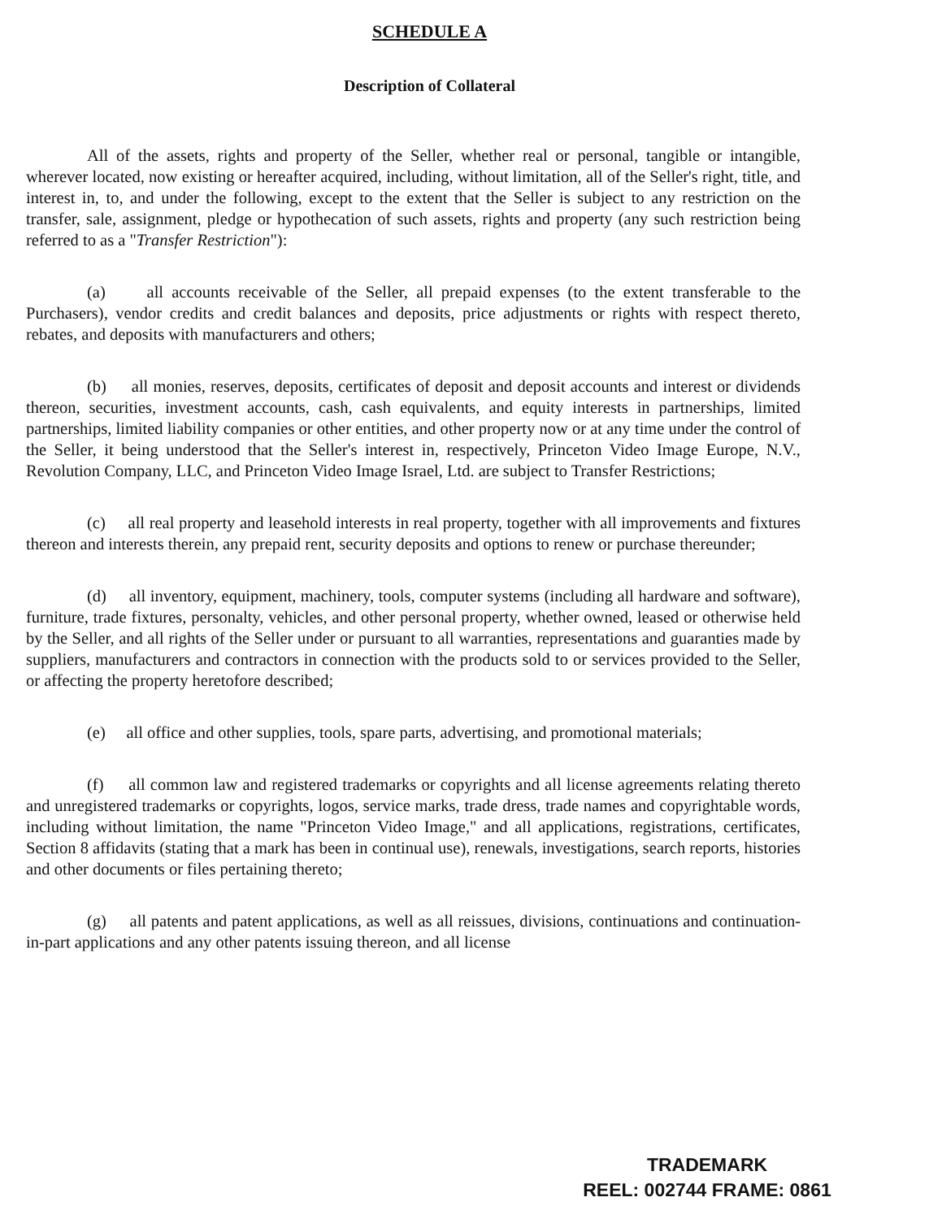SCHEDULE A
Description of Collateral
All of the assets, rights and property of the Seller, whether real or personal, tangible or intangible, wherever located, now existing or hereafter acquired, including, without limitation, all of the Seller's right, title, and interest in, to, and under the following, except to the extent that the Seller is subject to any restriction on the transfer, sale, assignment, pledge or hypothecation of such assets, rights and property (any such restriction being referred to as a "Transfer Restriction"):
(a) all accounts receivable of the Seller, all prepaid expenses (to the extent transferable to the Purchasers), vendor credits and credit balances and deposits, price adjustments or rights with respect thereto, rebates, and deposits with manufacturers and others;
(b) all monies, reserves, deposits, certificates of deposit and deposit accounts and interest or dividends thereon, securities, investment accounts, cash, cash equivalents, and equity interests in partnerships, limited partnerships, limited liability companies or other entities, and other property now or at any time under the control of the Seller, it being understood that the Seller's interest in, respectively, Princeton Video Image Europe, N.V., Revolution Company, LLC, and Princeton Video Image Israel, Ltd. are subject to Transfer Restrictions;
(c) all real property and leasehold interests in real property, together with all improvements and fixtures thereon and interests therein, any prepaid rent, security deposits and options to renew or purchase thereunder;
(d) all inventory, equipment, machinery, tools, computer systems (including all hardware and software), furniture, trade fixtures, personalty, vehicles, and other personal property, whether owned, leased or otherwise held by the Seller, and all rights of the Seller under or pursuant to all warranties, representations and guaranties made by suppliers, manufacturers and contractors in connection with the products sold to or services provided to the Seller, or affecting the property heretofore described;
(e) all office and other supplies, tools, spare parts, advertising, and promotional materials;
(f) all common law and registered trademarks or copyrights and all license agreements relating thereto and unregistered trademarks or copyrights, logos, service marks, trade dress, trade names and copyrightable words, including without limitation, the name "Princeton Video Image," and all applications, registrations, certificates, Section 8 affidavits (stating that a mark has been in continual use), renewals, investigations, search reports, histories and other documents or files pertaining thereto;
(g) all patents and patent applications, as well as all reissues, divisions, continuations and continuation-in-part applications and any other patents issuing thereon, and all license
TRADEMARK
REEL: 002744 FRAME: 0861